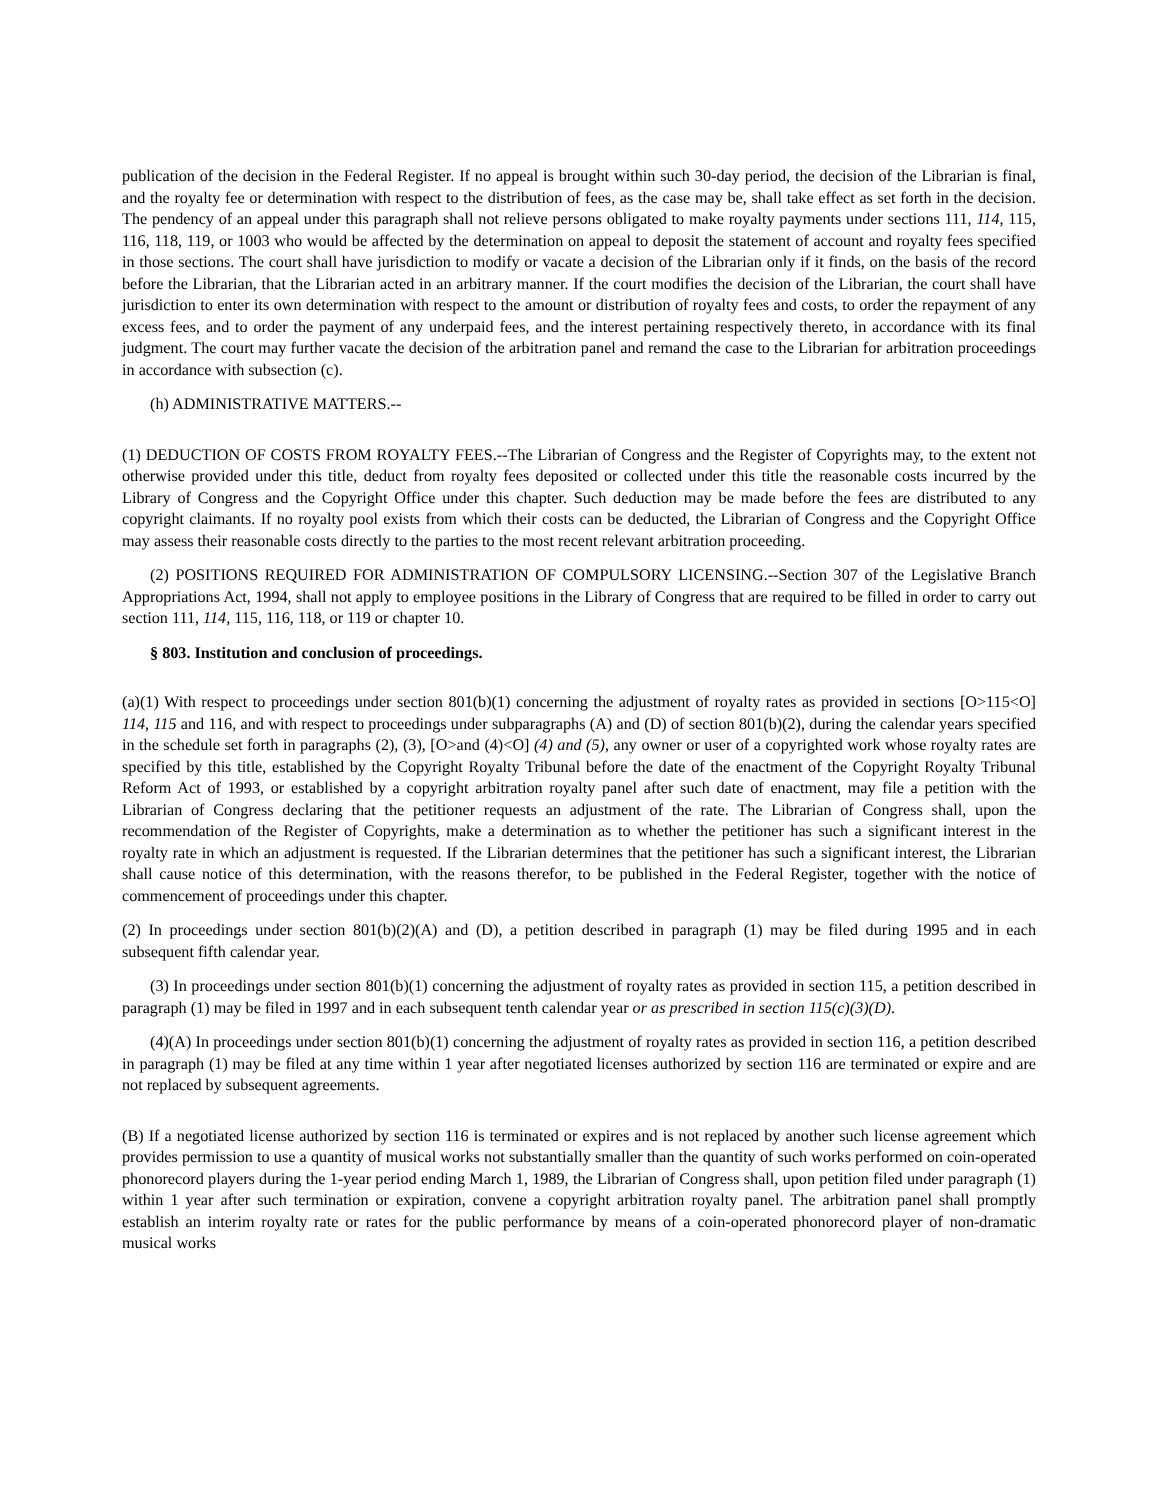publication of the decision in the Federal Register. If no appeal is brought within such 30-day period, the decision of the Librarian is final, and the royalty fee or determination with respect to the distribution of fees, as the case may be, shall take effect as set forth in the decision. The pendency of an appeal under this paragraph shall not relieve persons obligated to make royalty payments under sections 111, 114, 115, 116, 118, 119, or 1003 who would be affected by the determination on appeal to deposit the statement of account and royalty fees specified in those sections. The court shall have jurisdiction to modify or vacate a decision of the Librarian only if it finds, on the basis of the record before the Librarian, that the Librarian acted in an arbitrary manner. If the court modifies the decision of the Librarian, the court shall have jurisdiction to enter its own determination with respect to the amount or distribution of royalty fees and costs, to order the repayment of any excess fees, and to order the payment of any underpaid fees, and the interest pertaining respectively thereto, in accordance with its final judgment. The court may further vacate the decision of the arbitration panel and remand the case to the Librarian for arbitration proceedings in accordance with subsection (c).
(h) ADMINISTRATIVE MATTERS.--
(1) DEDUCTION OF COSTS FROM ROYALTY FEES.--The Librarian of Congress and the Register of Copyrights may, to the extent not otherwise provided under this title, deduct from royalty fees deposited or collected under this title the reasonable costs incurred by the Library of Congress and the Copyright Office under this chapter. Such deduction may be made before the fees are distributed to any copyright claimants. If no royalty pool exists from which their costs can be deducted, the Librarian of Congress and the Copyright Office may assess their reasonable costs directly to the parties to the most recent relevant arbitration proceeding.
(2) POSITIONS REQUIRED FOR ADMINISTRATION OF COMPULSORY LICENSING.--Section 307 of the Legislative Branch Appropriations Act, 1994, shall not apply to employee positions in the Library of Congress that are required to be filled in order to carry out section 111, 114, 115, 116, 118, or 119 or chapter 10.
§ 803. Institution and conclusion of proceedings.
(a)(1) With respect to proceedings under section 801(b)(1) concerning the adjustment of royalty rates as provided in sections [O>115<O] 114, 115 and 116, and with respect to proceedings under subparagraphs (A) and (D) of section 801(b)(2), during the calendar years specified in the schedule set forth in paragraphs (2), (3), [O>and (4)<O] (4) and (5), any owner or user of a copyrighted work whose royalty rates are specified by this title, established by the Copyright Royalty Tribunal before the date of the enactment of the Copyright Royalty Tribunal Reform Act of 1993, or established by a copyright arbitration royalty panel after such date of enactment, may file a petition with the Librarian of Congress declaring that the petitioner requests an adjustment of the rate. The Librarian of Congress shall, upon the recommendation of the Register of Copyrights, make a determination as to whether the petitioner has such a significant interest in the royalty rate in which an adjustment is requested. If the Librarian determines that the petitioner has such a significant interest, the Librarian shall cause notice of this determination, with the reasons therefor, to be published in the Federal Register, together with the notice of commencement of proceedings under this chapter.
(2) In proceedings under section 801(b)(2)(A) and (D), a petition described in paragraph (1) may be filed during 1995 and in each subsequent fifth calendar year.
(3) In proceedings under section 801(b)(1) concerning the adjustment of royalty rates as provided in section 115, a petition described in paragraph (1) may be filed in 1997 and in each subsequent tenth calendar year or as prescribed in section 115(c)(3)(D).
(4)(A) In proceedings under section 801(b)(1) concerning the adjustment of royalty rates as provided in section 116, a petition described in paragraph (1) may be filed at any time within 1 year after negotiated licenses authorized by section 116 are terminated or expire and are not replaced by subsequent agreements.
(B) If a negotiated license authorized by section 116 is terminated or expires and is not replaced by another such license agreement which provides permission to use a quantity of musical works not substantially smaller than the quantity of such works performed on coin-operated phonorecord players during the 1-year period ending March 1, 1989, the Librarian of Congress shall, upon petition filed under paragraph (1) within 1 year after such termination or expiration, convene a copyright arbitration royalty panel. The arbitration panel shall promptly establish an interim royalty rate or rates for the public performance by means of a coin-operated phonorecord player of non-dramatic musical works